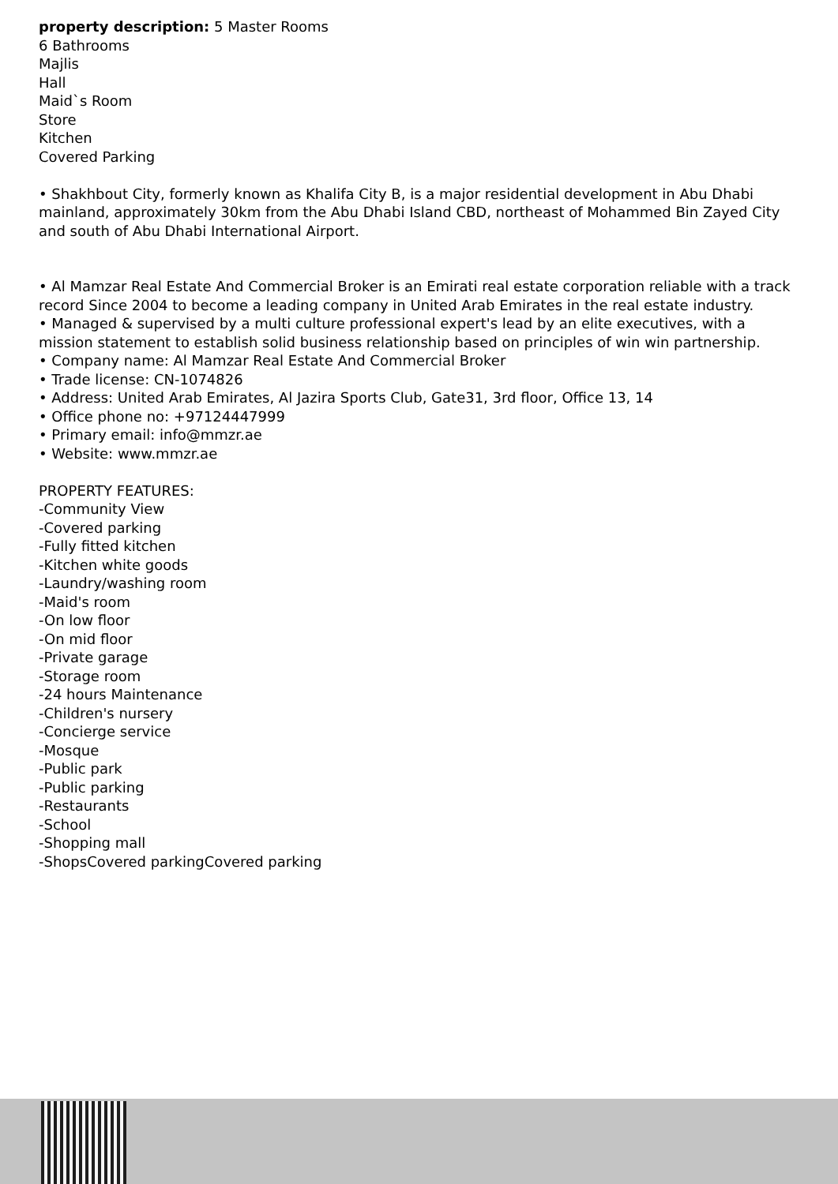property description: 5 Master Rooms
6 Bathrooms
Majlis
Hall
Maid`s Room
Store
Kitchen
Covered Parking
• Shakhbout City, formerly known as Khalifa City B, is a major residential development in Abu Dhabi mainland, approximately 30km from the Abu Dhabi Island CBD, northeast of Mohammed Bin Zayed City and south of Abu Dhabi International Airport.
• Al Mamzar Real Estate And Commercial Broker is an Emirati real estate corporation reliable with a track record Since 2004 to become a leading company in United Arab Emirates in the real estate industry.
• Managed & supervised by a multi culture professional expert's lead by an elite executives, with a mission statement to establish solid business relationship based on principles of win win partnership.
• Company name: Al Mamzar Real Estate And Commercial Broker
• Trade license: CN-1074826
• Address: United Arab Emirates, Al Jazira Sports Club, Gate31, 3rd floor, Office 13, 14
• Office phone no: +97124447999
• Primary email: info@mmzr.ae
• Website: www.mmzr.ae
PROPERTY FEATURES:
-Community View
-Covered parking
-Fully fitted kitchen
-Kitchen white goods
-Laundry/washing room
-Maid's room
-On low floor
-On mid floor
-Private garage
-Storage room
-24 hours Maintenance
-Children's nursery
-Concierge service
-Mosque
-Public park
-Public parking
-Restaurants
-School
-Shopping mall
-ShopsCovered parkingCovered parking